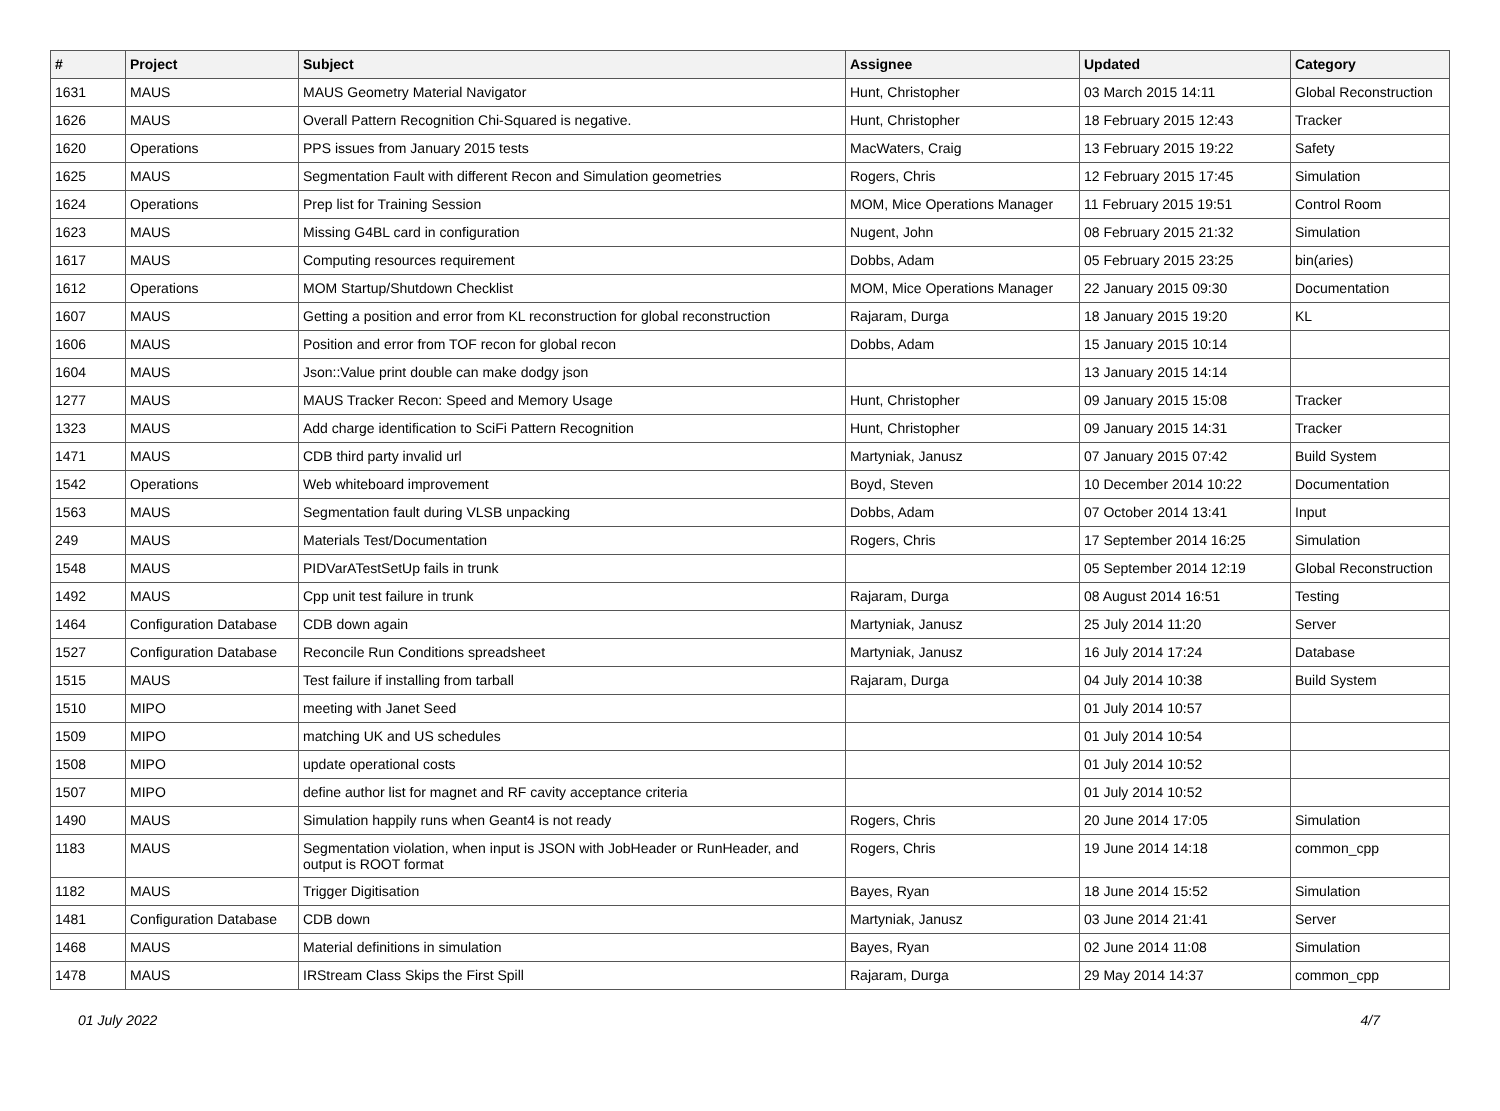| # | Project | Subject | Assignee | Updated | Category |
| --- | --- | --- | --- | --- | --- |
| 1631 | MAUS | MAUS Geometry Material Navigator | Hunt, Christopher | 03 March 2015 14:11 | Global Reconstruction |
| 1626 | MAUS | Overall Pattern Recognition Chi-Squared is negative. | Hunt, Christopher | 18 February 2015 12:43 | Tracker |
| 1620 | Operations | PPS issues from January 2015 tests | MacWaters, Craig | 13 February 2015 19:22 | Safety |
| 1625 | MAUS | Segmentation Fault with different Recon and Simulation geometries | Rogers, Chris | 12 February 2015 17:45 | Simulation |
| 1624 | Operations | Prep list for Training Session | MOM, Mice Operations Manager | 11 February 2015 19:51 | Control Room |
| 1623 | MAUS | Missing G4BL card in configuration | Nugent, John | 08 February 2015 21:32 | Simulation |
| 1617 | MAUS | Computing resources requirement | Dobbs, Adam | 05 February 2015 23:25 | bin(aries) |
| 1612 | Operations | MOM Startup/Shutdown Checklist | MOM, Mice Operations Manager | 22 January 2015 09:30 | Documentation |
| 1607 | MAUS | Getting a position and error from KL reconstruction for global reconstruction | Rajaram, Durga | 18 January 2015 19:20 | KL |
| 1606 | MAUS | Position and error from TOF recon for global recon | Dobbs, Adam | 15 January 2015 10:14 | |
| 1604 | MAUS | Json::Value print double can make dodgy json | | 13 January 2015 14:14 | |
| 1277 | MAUS | MAUS Tracker Recon: Speed and Memory Usage | Hunt, Christopher | 09 January 2015 15:08 | Tracker |
| 1323 | MAUS | Add charge identification to SciFi Pattern Recognition | Hunt, Christopher | 09 January 2015 14:31 | Tracker |
| 1471 | MAUS | CDB third party invalid url | Martyniak, Janusz | 07 January 2015 07:42 | Build System |
| 1542 | Operations | Web whiteboard improvement | Boyd, Steven | 10 December 2014 10:22 | Documentation |
| 1563 | MAUS | Segmentation fault during VLSB unpacking | Dobbs, Adam | 07 October 2014 13:41 | Input |
| 249 | MAUS | Materials Test/Documentation | Rogers, Chris | 17 September 2014 16:25 | Simulation |
| 1548 | MAUS | PIDVarATestSetUp fails in trunk | | 05 September 2014 12:19 | Global Reconstruction |
| 1492 | MAUS | Cpp unit test failure in trunk | Rajaram, Durga | 08 August 2014 16:51 | Testing |
| 1464 | Configuration Database | CDB down again | Martyniak, Janusz | 25 July 2014 11:20 | Server |
| 1527 | Configuration Database | Reconcile Run Conditions spreadsheet | Martyniak, Janusz | 16 July 2014 17:24 | Database |
| 1515 | MAUS | Test failure if installing from tarball | Rajaram, Durga | 04 July 2014 10:38 | Build System |
| 1510 | MIPO | meeting with Janet Seed | | 01 July 2014 10:57 | |
| 1509 | MIPO | matching UK and US schedules | | 01 July 2014 10:54 | |
| 1508 | MIPO | update operational costs | | 01 July 2014 10:52 | |
| 1507 | MIPO | define author list for magnet and RF cavity acceptance criteria | | 01 July 2014 10:52 | |
| 1490 | MAUS | Simulation happily runs when Geant4 is not ready | Rogers, Chris | 20 June 2014 17:05 | Simulation |
| 1183 | MAUS | Segmentation violation, when input is JSON with JobHeader or RunHeader, and output is ROOT format | Rogers, Chris | 19 June 2014 14:18 | common_cpp |
| 1182 | MAUS | Trigger Digitisation | Bayes, Ryan | 18 June 2014 15:52 | Simulation |
| 1481 | Configuration Database | CDB down | Martyniak, Janusz | 03 June 2014 21:41 | Server |
| 1468 | MAUS | Material definitions in simulation | Bayes, Ryan | 02 June 2014 11:08 | Simulation |
| 1478 | MAUS | IRStream Class Skips the First Spill | Rajaram, Durga | 29 May 2014 14:37 | common_cpp |
01 July 2022 4/7